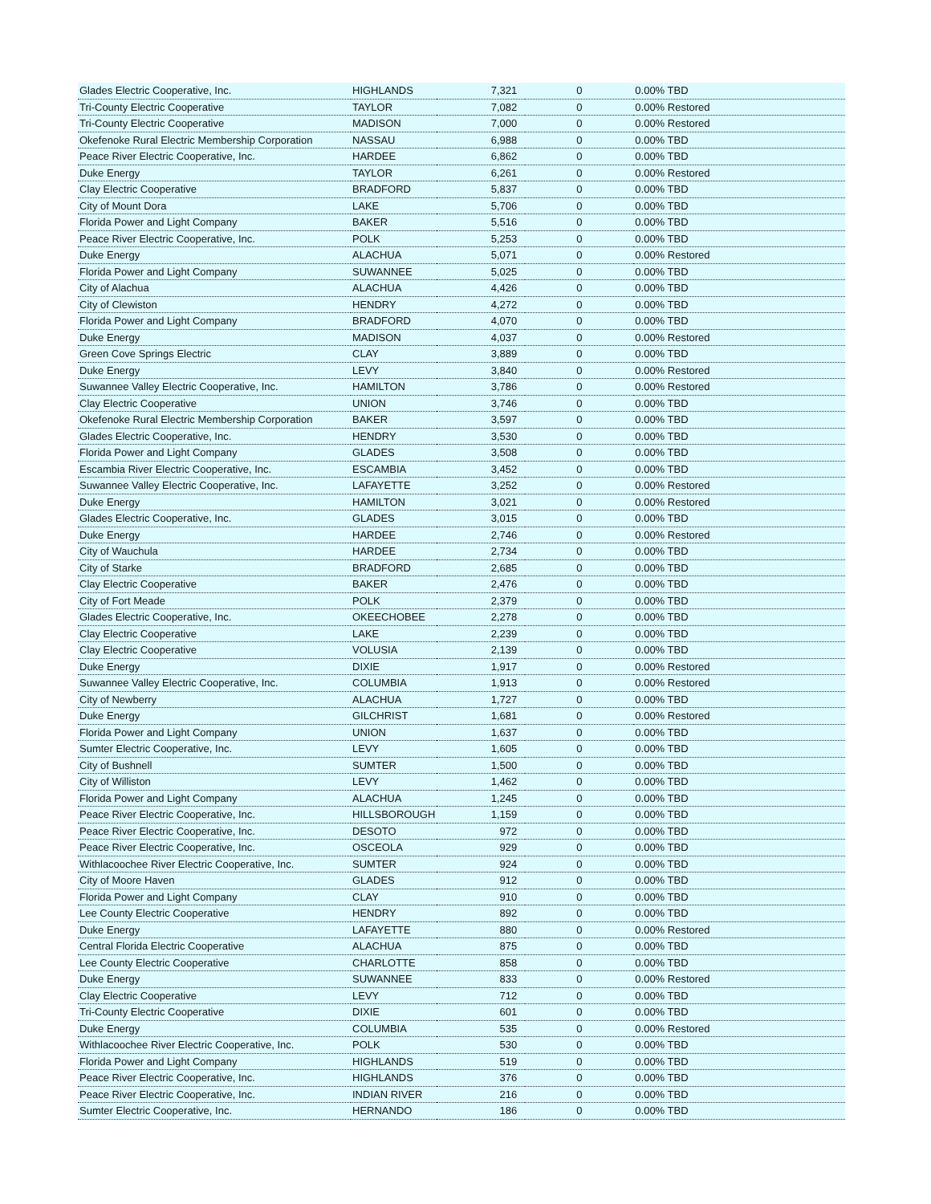| Glades Electric Cooperative, Inc. | HIGHLANDS | 7,321 | 0 | 0.00% TBD |
| Tri-County Electric Cooperative | TAYLOR | 7,082 | 0 | 0.00% Restored |
| Tri-County Electric Cooperative | MADISON | 7,000 | 0 | 0.00% Restored |
| Okefenoke Rural Electric Membership Corporation | NASSAU | 6,988 | 0 | 0.00% TBD |
| Peace River Electric Cooperative, Inc. | HARDEE | 6,862 | 0 | 0.00% TBD |
| Duke Energy | TAYLOR | 6,261 | 0 | 0.00% Restored |
| Clay Electric Cooperative | BRADFORD | 5,837 | 0 | 0.00% TBD |
| City of Mount Dora | LAKE | 5,706 | 0 | 0.00% TBD |
| Florida Power and Light Company | BAKER | 5,516 | 0 | 0.00% TBD |
| Peace River Electric Cooperative, Inc. | POLK | 5,253 | 0 | 0.00% TBD |
| Duke Energy | ALACHUA | 5,071 | 0 | 0.00% Restored |
| Florida Power and Light Company | SUWANNEE | 5,025 | 0 | 0.00% TBD |
| City of Alachua | ALACHUA | 4,426 | 0 | 0.00% TBD |
| City of Clewiston | HENDRY | 4,272 | 0 | 0.00% TBD |
| Florida Power and Light Company | BRADFORD | 4,070 | 0 | 0.00% TBD |
| Duke Energy | MADISON | 4,037 | 0 | 0.00% Restored |
| Green Cove Springs Electric | CLAY | 3,889 | 0 | 0.00% TBD |
| Duke Energy | LEVY | 3,840 | 0 | 0.00% Restored |
| Suwannee Valley Electric Cooperative, Inc. | HAMILTON | 3,786 | 0 | 0.00% Restored |
| Clay Electric Cooperative | UNION | 3,746 | 0 | 0.00% TBD |
| Okefenoke Rural Electric Membership Corporation | BAKER | 3,597 | 0 | 0.00% TBD |
| Glades Electric Cooperative, Inc. | HENDRY | 3,530 | 0 | 0.00% TBD |
| Florida Power and Light Company | GLADES | 3,508 | 0 | 0.00% TBD |
| Escambia River Electric Cooperative, Inc. | ESCAMBIA | 3,452 | 0 | 0.00% TBD |
| Suwannee Valley Electric Cooperative, Inc. | LAFAYETTE | 3,252 | 0 | 0.00% Restored |
| Duke Energy | HAMILTON | 3,021 | 0 | 0.00% Restored |
| Glades Electric Cooperative, Inc. | GLADES | 3,015 | 0 | 0.00% TBD |
| Duke Energy | HARDEE | 2,746 | 0 | 0.00% Restored |
| City of Wauchula | HARDEE | 2,734 | 0 | 0.00% TBD |
| City of Starke | BRADFORD | 2,685 | 0 | 0.00% TBD |
| Clay Electric Cooperative | BAKER | 2,476 | 0 | 0.00% TBD |
| City of Fort Meade | POLK | 2,379 | 0 | 0.00% TBD |
| Glades Electric Cooperative, Inc. | OKEECHOBEE | 2,278 | 0 | 0.00% TBD |
| Clay Electric Cooperative | LAKE | 2,239 | 0 | 0.00% TBD |
| Clay Electric Cooperative | VOLUSIA | 2,139 | 0 | 0.00% TBD |
| Duke Energy | DIXIE | 1,917 | 0 | 0.00% Restored |
| Suwannee Valley Electric Cooperative, Inc. | COLUMBIA | 1,913 | 0 | 0.00% Restored |
| City of Newberry | ALACHUA | 1,727 | 0 | 0.00% TBD |
| Duke Energy | GILCHRIST | 1,681 | 0 | 0.00% Restored |
| Florida Power and Light Company | UNION | 1,637 | 0 | 0.00% TBD |
| Sumter Electric Cooperative, Inc. | LEVY | 1,605 | 0 | 0.00% TBD |
| City of Bushnell | SUMTER | 1,500 | 0 | 0.00% TBD |
| City of Williston | LEVY | 1,462 | 0 | 0.00% TBD |
| Florida Power and Light Company | ALACHUA | 1,245 | 0 | 0.00% TBD |
| Peace River Electric Cooperative, Inc. | HILLSBOROUGH | 1,159 | 0 | 0.00% TBD |
| Peace River Electric Cooperative, Inc. | DESOTO | 972 | 0 | 0.00% TBD |
| Peace River Electric Cooperative, Inc. | OSCEOLA | 929 | 0 | 0.00% TBD |
| Withlacoochee River Electric Cooperative, Inc. | SUMTER | 924 | 0 | 0.00% TBD |
| City of Moore Haven | GLADES | 912 | 0 | 0.00% TBD |
| Florida Power and Light Company | CLAY | 910 | 0 | 0.00% TBD |
| Lee County Electric Cooperative | HENDRY | 892 | 0 | 0.00% TBD |
| Duke Energy | LAFAYETTE | 880 | 0 | 0.00% Restored |
| Central Florida Electric Cooperative | ALACHUA | 875 | 0 | 0.00% TBD |
| Lee County Electric Cooperative | CHARLOTTE | 858 | 0 | 0.00% TBD |
| Duke Energy | SUWANNEE | 833 | 0 | 0.00% Restored |
| Clay Electric Cooperative | LEVY | 712 | 0 | 0.00% TBD |
| Tri-County Electric Cooperative | DIXIE | 601 | 0 | 0.00% TBD |
| Duke Energy | COLUMBIA | 535 | 0 | 0.00% Restored |
| Withlacoochee River Electric Cooperative, Inc. | POLK | 530 | 0 | 0.00% TBD |
| Florida Power and Light Company | HIGHLANDS | 519 | 0 | 0.00% TBD |
| Peace River Electric Cooperative, Inc. | HIGHLANDS | 376 | 0 | 0.00% TBD |
| Peace River Electric Cooperative, Inc. | INDIAN RIVER | 216 | 0 | 0.00% TBD |
| Sumter Electric Cooperative, Inc. | HERNANDO | 186 | 0 | 0.00% TBD |